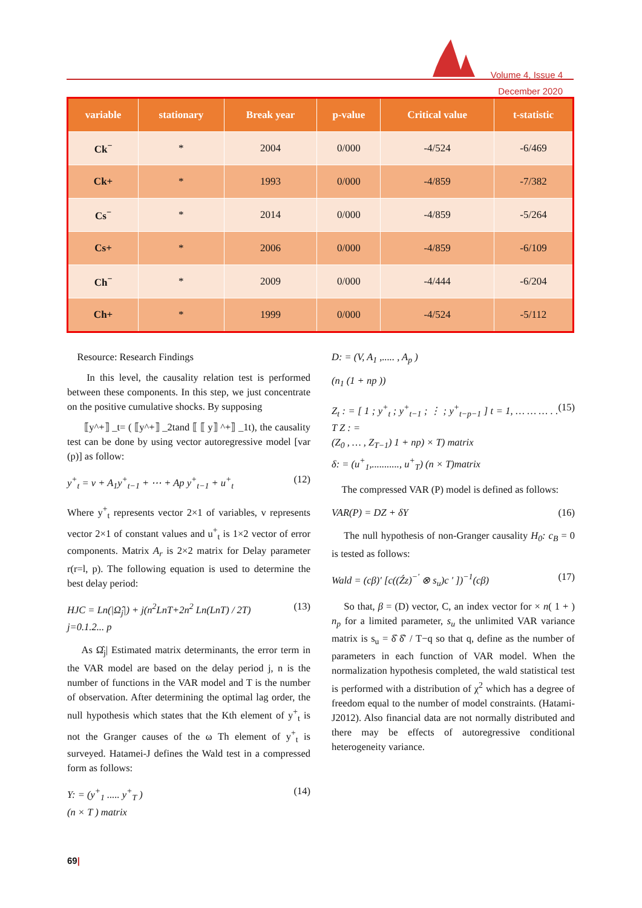Volume 4, Issue 4
December 2020
| variable | stationary | Break year | p-value | Critical value | t-statistic |
| --- | --- | --- | --- | --- | --- |
| Ck<sup>−</sup> | * | 2004 | 0/000 | -4/524 | -6/469 |
| Ck+ | * | 1993 | 0/000 | -4/859 | -7/382 |
| Cs<sup>−</sup> | * | 2014 | 0/000 | -4/859 | -5/264 |
| Cs+ | * | 2006 | 0/000 | -4/859 | -6/109 |
| Ch<sup>−</sup> | * | 2009 | 0/000 | -4/444 | -6/204 |
| Ch+ | * | 1999 | 0/000 | -4/524 | -5/112 |
Resource: Research Findings
In this level, the causality relation test is performed between these components. In this step, we just concentrate on the positive cumulative shocks. By supposing
⟦y^+⟧ _t= ( ⟦y^+⟧ _2tand ⟦ ⟦ y⟧ ^+⟧ _1t), the causality test can be done by using vector autoregressive model [var (p)] as follow:
y<sup>+</sup><sub>t</sub> = v + A<sub>1</sub>y<sup>+</sup><sub>t−1</sub> + ⋯ + Ap y<sup>+</sup><sub>t−1</sub> + u<sup>+</sup><sub>t</sub> (12)
Where y<sup>+</sup><sub>t</sub> represents vector 2×1 of variables, v represents vector 2×1 of constant values and u<sup>+</sup><sub>t</sub> is 1×2 vector of error components. Matrix A<sub>r</sub> is 2×2 matrix for Delay parameter r(r=l, p). The following equation is used to determine the best delay period:
HJC = Ln(|Ω̂<sub>j</sub>|) + j(n<sup>2</sup>LnT+2n<sup>2</sup> Ln(LnT) / 2T)
j=0.1.2... p (13)
As Ω̂<sub>j</sub>| Estimated matrix determinants, the error term in the VAR model are based on the delay period j, n is the number of functions in the VAR model and T is the number of observation. After determining the optimal lag order, the null hypothesis which states that the Kth element of y<sup>+</sup><sub>t</sub> is not the Granger causes of the ω Th element of y<sup>+</sup><sub>t</sub> is surveyed. Hatamei-J defines the Wald test in a compressed form as follows:
Y: = (y<sup>+</sup><sub>1</sub> ..... y<sup>+</sup><sub>T</sub> )
(n × T ) matrix (14)
D: = (V, A<sub>1</sub> ,..... , A<sub>p</sub> )
(n<sub>1</sub> (1 + np ))
Z<sub>t</sub> : = [ 1 ; y<sup>+</sup><sub>t</sub> ; y<sup>+</sup><sub>t−1</sub> ; ⋮ ; y<sup>+</sup><sub>t−p−1</sub> ] t = 1, … … … . . T Z : =
(Z<sub>0</sub> , … , Z<sub>T−1</sub>) 1 + np) × T) matrix
δ: = (u<sup>+</sup><sub>1</sub>,..........., u<sup>+</sup><sub>T</sub>) (n × T)matrix (15)
The compressed VAR (P) model is defined as follows:
VAR(P) = DZ + δY (16)
The null hypothesis of non-Granger causality H<sub>0</sub>: c<sub>B</sub> = 0 is tested as follows:
Wald = (cβ)′ [c((Źz)<sup>−′</sup> ⊗ s<sub>u</sub>)c ′ ])<sup>−1</sup>(cβ) (17)
So that, β = (D) vector, C, an index vector for × n( 1 + ) n<sub>p</sub> for a limited parameter, s<sub>u</sub> the unlimited VAR variance matrix is s<sub>u</sub> = δ̂ δ̂′ / T−q so that q, define as the number of parameters in each function of VAR model. When the normalization hypothesis completed, the wald statistical test is performed with a distribution of χ<sup>2</sup> which has a degree of freedom equal to the number of model constraints. (Hatami- J2012). Also financial data are not normally distributed and there may be effects of autoregressive conditional heterogeneity variance.
69|